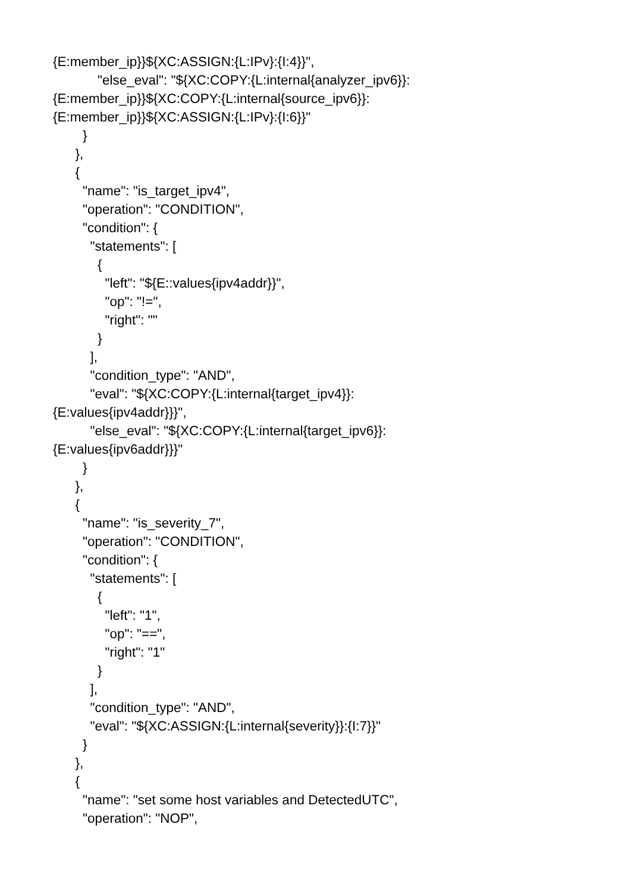{E:member_ip}}${XC:ASSIGN:{L:IPv}:{I:4}}",
"else_eval": "${XC:COPY:{L:internal{analyzer_ipv6}}:
{E:member_ip}}${XC:COPY:{L:internal{source_ipv6}}:
{E:member_ip}}${XC:ASSIGN:{L:IPv}:{I:6}}"
}
},
{
"name": "is_target_ipv4",
"operation": "CONDITION",
"condition": {
"statements": [
{
"left": "${E::values{ipv4addr}}",
"op": "!=",
"right": ""
}
],
"condition_type": "AND",
"eval": "${XC:COPY:{L:internal{target_ipv4}}:
{E:values{ipv4addr}}}",
"else_eval": "${XC:COPY:{L:internal{target_ipv6}}:
{E:values{ipv6addr}}}"
}
},
{
"name": "is_severity_7",
"operation": "CONDITION",
"condition": {
"statements": [
{
"left": "1",
"op": "==",
"right": "1"
}
],
"condition_type": "AND",
"eval": "${XC:ASSIGN:{L:internal{severity}}:{I:7}}"
}
},
{
"name": "set some host variables and DetectedUTC",
"operation": "NOP",